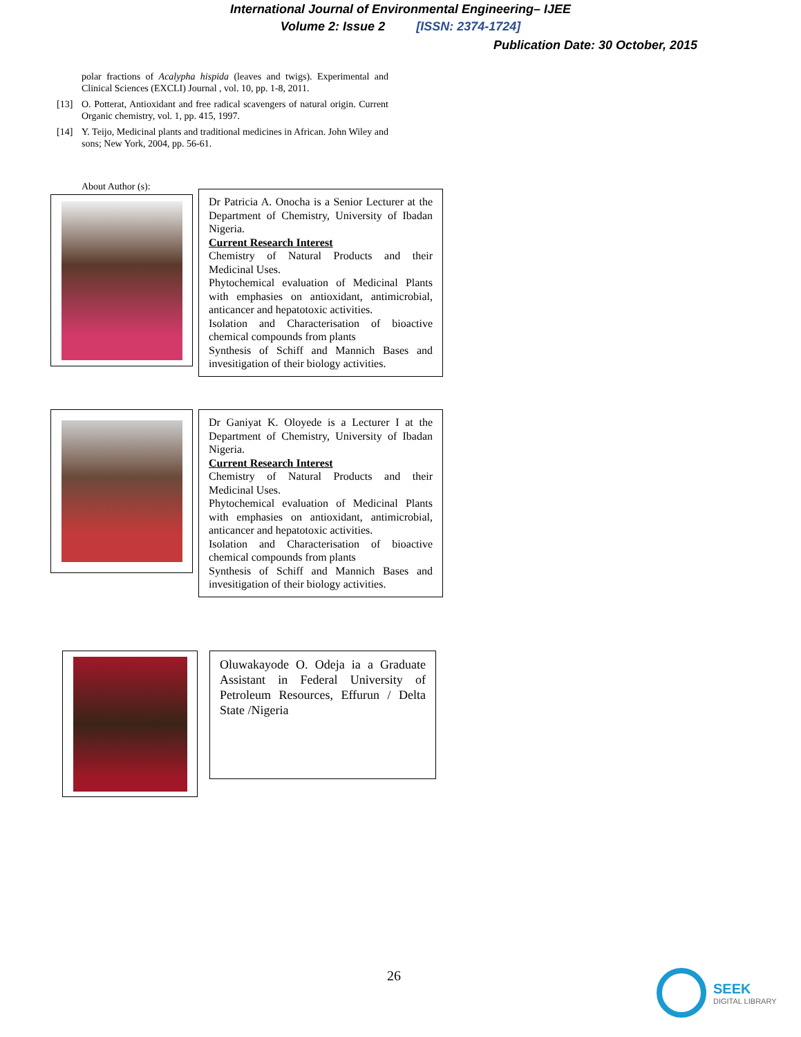International Journal of Environmental Engineering– IJEE
Volume 2: Issue 2 [ISSN: 2374-1724]
Publication Date: 30 October, 2015
polar fractions of Acalypha hispida (leaves and twigs). Experimental and Clinical Sciences (EXCLI) Journal , vol. 10, pp. 1-8, 2011.
[13] O. Potterat, Antioxidant and free radical scavengers of natural origin. Current Organic chemistry, vol. 1, pp. 415, 1997.
[14] Y. Teijo, Medicinal plants and traditional medicines in African. John Wiley and sons; New York, 2004, pp. 56-61.
About Author (s):
Dr Patricia A. Onocha is a Senior Lecturer at the Department of Chemistry, University of Ibadan Nigeria.
Current Research Interest
Chemistry of Natural Products and their Medicinal Uses.
Phytochemical evaluation of Medicinal Plants with emphasies on antioxidant, antimicrobial, anticancer and hepatotoxic activities.
Isolation and Characterisation of bioactive chemical compounds from plants
Synthesis of Schiff and Mannich Bases and invesitigation of their biology activities.
Dr Ganiyat K. Oloyede is a Lecturer I at the Department of Chemistry, University of Ibadan Nigeria.
Current Research Interest
Chemistry of Natural Products and their Medicinal Uses.
Phytochemical evaluation of Medicinal Plants with emphasies on antioxidant, antimicrobial, anticancer and hepatotoxic activities.
Isolation and Characterisation of bioactive chemical compounds from plants
Synthesis of Schiff and Mannich Bases and invesitigation of their biology activities.
Oluwakayode O. Odeja ia a Graduate Assistant in Federal University of Petroleum Resources, Effurun / Delta State /Nigeria
26
SEEK
DIGITAL LIBRARY